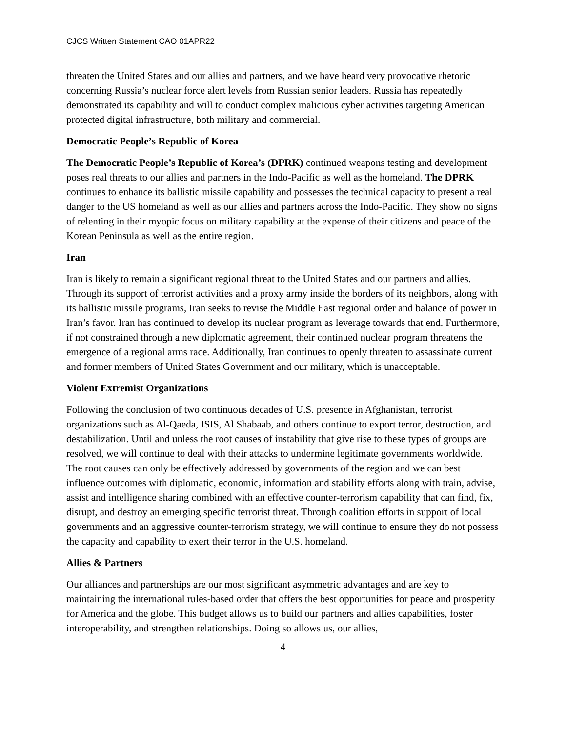CJCS Written Statement CAO 01APR22
threaten the United States and our allies and partners, and we have heard very provocative rhetoric concerning Russia’s nuclear force alert levels from Russian senior leaders. Russia has repeatedly demonstrated its capability and will to conduct complex malicious cyber activities targeting American protected digital infrastructure, both military and commercial.
Democratic People’s Republic of Korea
The Democratic People’s Republic of Korea’s (DPRK) continued weapons testing and development poses real threats to our allies and partners in the Indo-Pacific as well as the homeland. The DPRK continues to enhance its ballistic missile capability and possesses the technical capacity to present a real danger to the US homeland as well as our allies and partners across the Indo-Pacific. They show no signs of relenting in their myopic focus on military capability at the expense of their citizens and peace of the Korean Peninsula as well as the entire region.
Iran
Iran is likely to remain a significant regional threat to the United States and our partners and allies. Through its support of terrorist activities and a proxy army inside the borders of its neighbors, along with its ballistic missile programs, Iran seeks to revise the Middle East regional order and balance of power in Iran’s favor. Iran has continued to develop its nuclear program as leverage towards that end. Furthermore, if not constrained through a new diplomatic agreement, their continued nuclear program threatens the emergence of a regional arms race. Additionally, Iran continues to openly threaten to assassinate current and former members of United States Government and our military, which is unacceptable.
Violent Extremist Organizations
Following the conclusion of two continuous decades of U.S. presence in Afghanistan, terrorist organizations such as Al-Qaeda, ISIS, Al Shabaab, and others continue to export terror, destruction, and destabilization. Until and unless the root causes of instability that give rise to these types of groups are resolved, we will continue to deal with their attacks to undermine legitimate governments worldwide. The root causes can only be effectively addressed by governments of the region and we can best influence outcomes with diplomatic, economic, information and stability efforts along with train, advise, assist and intelligence sharing combined with an effective counter-terrorism capability that can find, fix, disrupt, and destroy an emerging specific terrorist threat. Through coalition efforts in support of local governments and an aggressive counter-terrorism strategy, we will continue to ensure they do not possess the capacity and capability to exert their terror in the U.S. homeland.
Allies & Partners
Our alliances and partnerships are our most significant asymmetric advantages and are key to maintaining the international rules-based order that offers the best opportunities for peace and prosperity for America and the globe. This budget allows us to build our partners and allies capabilities, foster interoperability, and strengthen relationships. Doing so allows us, our allies,
4